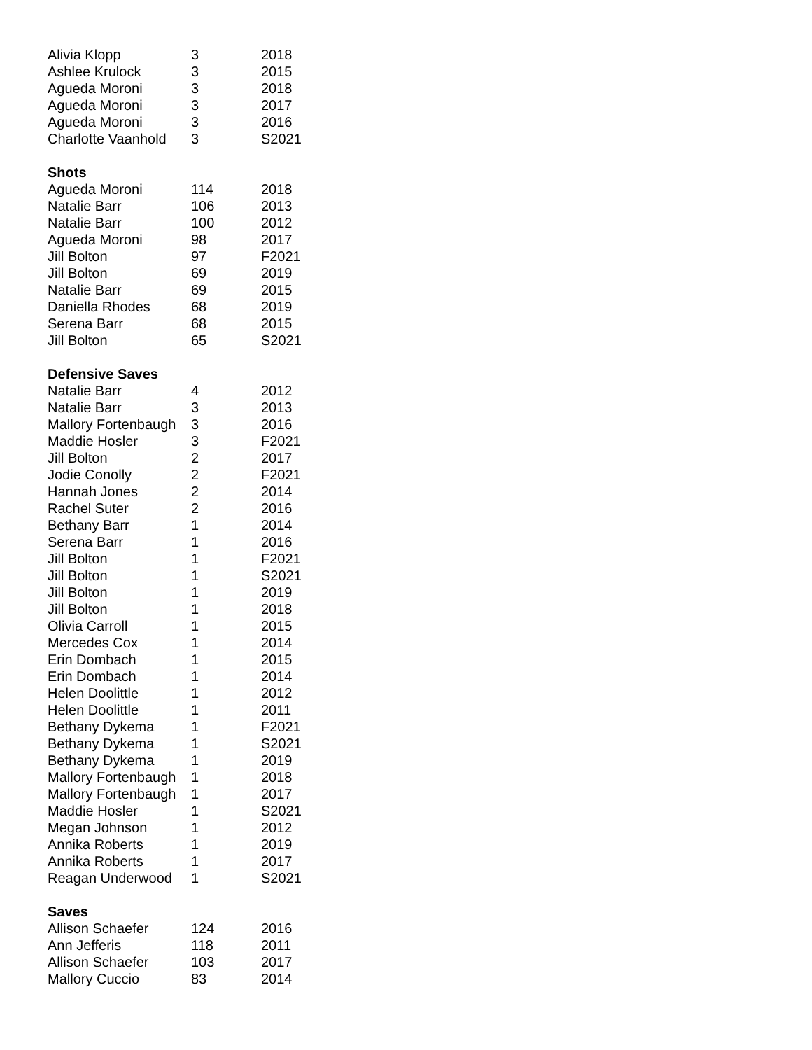| Alivia Klopp | 3 | 2018 |
| Ashlee Krulock | 3 | 2015 |
| Agueda Moroni | 3 | 2018 |
| Agueda Moroni | 3 | 2017 |
| Agueda Moroni | 3 | 2016 |
| Charlotte Vaanhold | 3 | S2021 |
| Shots | | |
| Agueda Moroni | 114 | 2018 |
| Natalie Barr | 106 | 2013 |
| Natalie Barr | 100 | 2012 |
| Agueda Moroni | 98 | 2017 |
| Jill Bolton | 97 | F2021 |
| Jill Bolton | 69 | 2019 |
| Natalie Barr | 69 | 2015 |
| Daniella Rhodes | 68 | 2019 |
| Serena Barr | 68 | 2015 |
| Jill Bolton | 65 | S2021 |
| Defensive Saves | | |
| Natalie Barr | 4 | 2012 |
| Natalie Barr | 3 | 2013 |
| Mallory Fortenbaugh | 3 | 2016 |
| Maddie Hosler | 3 | F2021 |
| Jill Bolton | 2 | 2017 |
| Jodie Conolly | 2 | F2021 |
| Hannah Jones | 2 | 2014 |
| Rachel Suter | 2 | 2016 |
| Bethany Barr | 1 | 2014 |
| Serena Barr | 1 | 2016 |
| Jill Bolton | 1 | F2021 |
| Jill Bolton | 1 | S2021 |
| Jill Bolton | 1 | 2019 |
| Jill Bolton | 1 | 2018 |
| Olivia Carroll | 1 | 2015 |
| Mercedes Cox | 1 | 2014 |
| Erin Dombach | 1 | 2015 |
| Erin Dombach | 1 | 2014 |
| Helen Doolittle | 1 | 2012 |
| Helen Doolittle | 1 | 2011 |
| Bethany Dykema | 1 | F2021 |
| Bethany Dykema | 1 | S2021 |
| Bethany Dykema | 1 | 2019 |
| Mallory Fortenbaugh | 1 | 2018 |
| Mallory Fortenbaugh | 1 | 2017 |
| Maddie Hosler | 1 | S2021 |
| Megan Johnson | 1 | 2012 |
| Annika Roberts | 1 | 2019 |
| Annika Roberts | 1 | 2017 |
| Reagan Underwood | 1 | S2021 |
| Saves | | |
| Allison Schaefer | 124 | 2016 |
| Ann Jefferis | 118 | 2011 |
| Allison Schaefer | 103 | 2017 |
| Mallory Cuccio | 83 | 2014 |